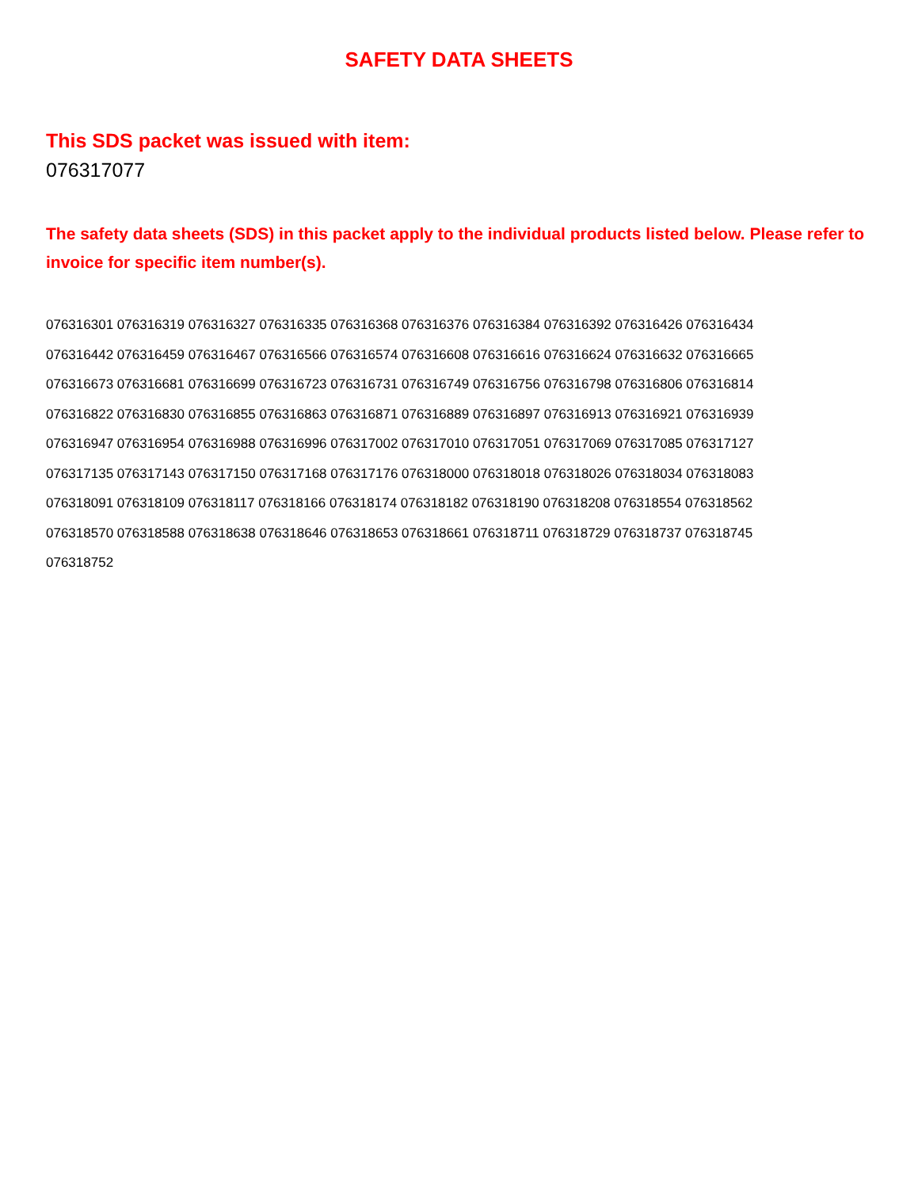SAFETY DATA SHEETS
This SDS packet was issued with item:
076317077
The safety data sheets (SDS) in this packet apply to the individual products listed below. Please refer to invoice for specific item number(s).
076316301 076316319 076316327 076316335 076316368 076316376 076316384 076316392 076316426 076316434
076316442 076316459 076316467 076316566 076316574 076316608 076316616 076316624 076316632 076316665
076316673 076316681 076316699 076316723 076316731 076316749 076316756 076316798 076316806 076316814
076316822 076316830 076316855 076316863 076316871 076316889 076316897 076316913 076316921 076316939
076316947 076316954 076316988 076316996 076317002 076317010 076317051 076317069 076317085 076317127
076317135 076317143 076317150 076317168 076317176 076318000 076318018 076318026 076318034 076318083
076318091 076318109 076318117 076318166 076318174 076318182 076318190 076318208 076318554 076318562
076318570 076318588 076318638 076318646 076318653 076318661 076318711 076318729 076318737 076318745
076318752